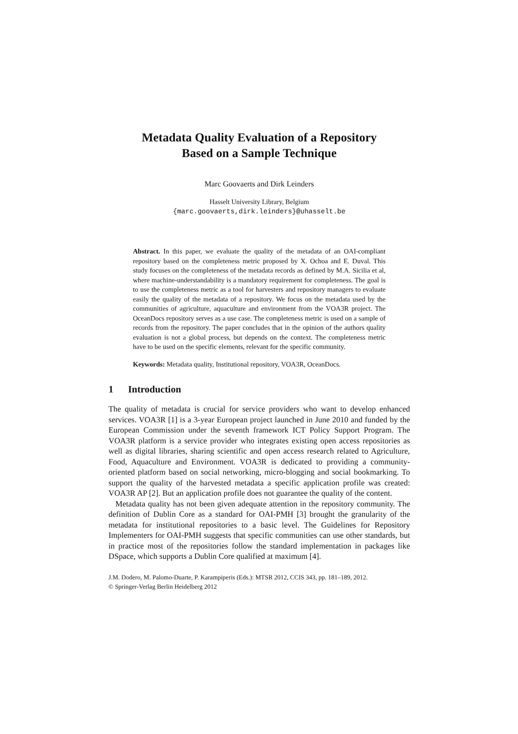Metadata Quality Evaluation of a Repository
Based on a Sample Technique
Marc Goovaerts and Dirk Leinders
Hasselt University Library, Belgium
{marc.goovaerts,dirk.leinders}@uhasselt.be
Abstract. In this paper, we evaluate the quality of the metadata of an OAI-compliant repository based on the completeness metric proposed by X. Ochoa and E. Duval. This study focuses on the completeness of the metadata records as defined by M.A. Sicilia et al, where machine-understandability is a mandatory requirement for completeness. The goal is to use the completeness metric as a tool for harvesters and repository managers to evaluate easily the quality of the metadata of a repository. We focus on the metadata used by the communities of agriculture, aquaculture and environment from the VOA3R project. The OceanDocs repository serves as a use case. The completeness metric is used on a sample of records from the repository. The paper concludes that in the opinion of the authors quality evaluation is not a global process, but depends on the context. The completeness metric have to be used on the specific elements, relevant for the specific community.
Keywords: Metadata quality, Institutional repository, VOA3R, OceanDocs.
1 Introduction
The quality of metadata is crucial for service providers who want to develop enhanced services. VOA3R [1] is a 3-year European project launched in June 2010 and funded by the European Commission under the seventh framework ICT Policy Support Program. The VOA3R platform is a service provider who integrates existing open access repositories as well as digital libraries, sharing scientific and open access research related to Agriculture, Food, Aquaculture and Environment. VOA3R is dedicated to providing a community-oriented platform based on social networking, micro-blogging and social bookmarking. To support the quality of the harvested metadata a specific application profile was created: VOA3R AP [2]. But an application profile does not guarantee the quality of the content.
Metadata quality has not been given adequate attention in the repository community. The definition of Dublin Core as a standard for OAI-PMH [3] brought the granularity of the metadata for institutional repositories to a basic level. The Guidelines for Repository Implementers for OAI-PMH suggests that specific communities can use other standards, but in practice most of the repositories follow the standard implementation in packages like DSpace, which supports a Dublin Core qualified at maximum [4].
J.M. Dodero, M. Palomo-Duarte, P. Karampiperis (Eds.): MTSR 2012, CCIS 343, pp. 181–189, 2012.
© Springer-Verlag Berlin Heidelberg 2012